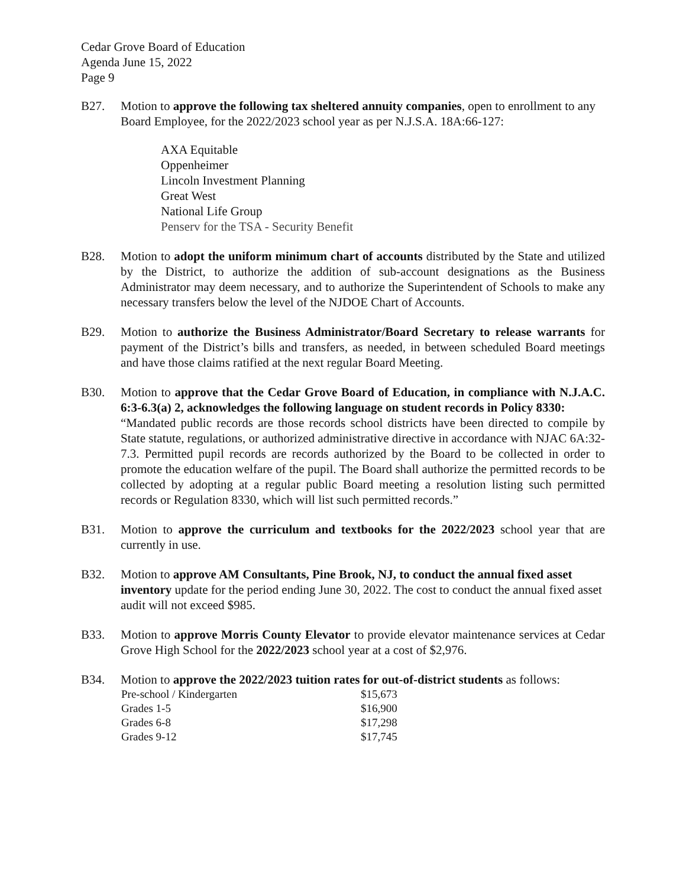Cedar Grove Board of Education
Agenda June 15, 2022
Page 9
B27. Motion to approve the following tax sheltered annuity companies, open to enrollment to any Board Employee, for the 2022/2023 school year as per N.J.S.A. 18A:66-127:
AXA Equitable
Oppenheimer
Lincoln Investment Planning
Great West
National Life Group
Penserv for the TSA - Security Benefit
B28. Motion to adopt the uniform minimum chart of accounts distributed by the State and utilized by the District, to authorize the addition of sub-account designations as the Business Administrator may deem necessary, and to authorize the Superintendent of Schools to make any necessary transfers below the level of the NJDOE Chart of Accounts.
B29. Motion to authorize the Business Administrator/Board Secretary to release warrants for payment of the District’s bills and transfers, as needed, in between scheduled Board meetings and have those claims ratified at the next regular Board Meeting.
B30. Motion to approve that the Cedar Grove Board of Education, in compliance with N.J.A.C. 6:3-6.3(a) 2, acknowledges the following language on student records in Policy 8330:
“Mandated public records are those records school districts have been directed to compile by State statute, regulations, or authorized administrative directive in accordance with NJAC 6A:32-7.3. Permitted pupil records are records authorized by the Board to be collected in order to promote the education welfare of the pupil. The Board shall authorize the permitted records to be collected by adopting at a regular public Board meeting a resolution listing such permitted records or Regulation 8330, which will list such permitted records.”
B31. Motion to approve the curriculum and textbooks for the 2022/2023 school year that are currently in use.
B32. Motion to approve AM Consultants, Pine Brook, NJ, to conduct the annual fixed asset inventory update for the period ending June 30, 2022. The cost to conduct the annual fixed asset audit will not exceed $985.
B33. Motion to approve Morris County Elevator to provide elevator maintenance services at Cedar Grove High School for the 2022/2023 school year at a cost of $2,976.
B34. Motion to approve the 2022/2023 tuition rates for out-of-district students as follows:
| Pre-school / Kindergarten | $15,673 |
| Grades 1-5 | $16,900 |
| Grades 6-8 | $17,298 |
| Grades 9-12 | $17,745 |